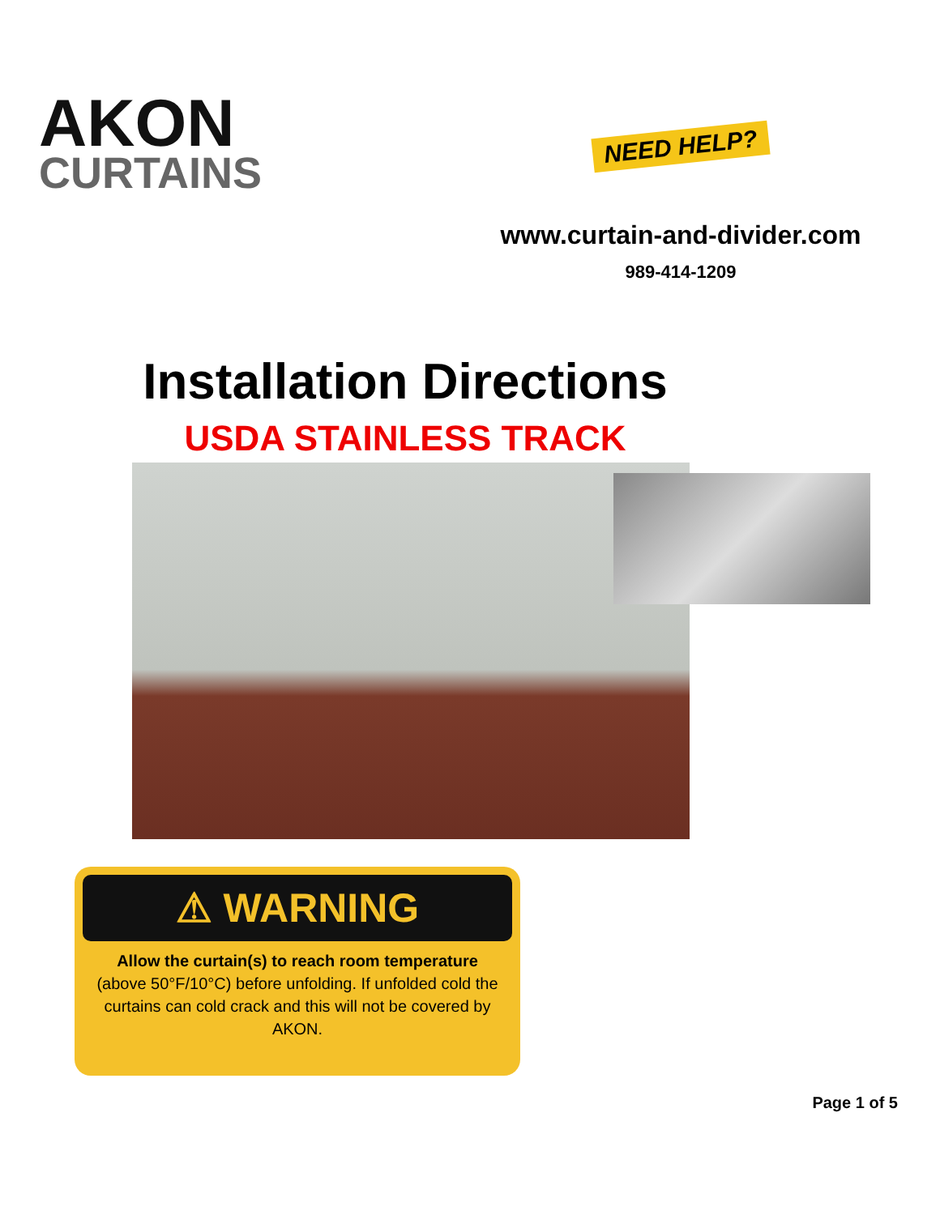AKON
CURTAINS
NEED HELP?
www.curtain-and-divider.com
989-414-1209
Installation Directions
USDA STAINLESS TRACK
⚠ WARNING
Allow the curtain(s) to reach room temperature (above 50°F/10°C) before unfolding. If unfolded cold the curtains can cold crack and this will not be covered by AKON.
Page 1 of 5